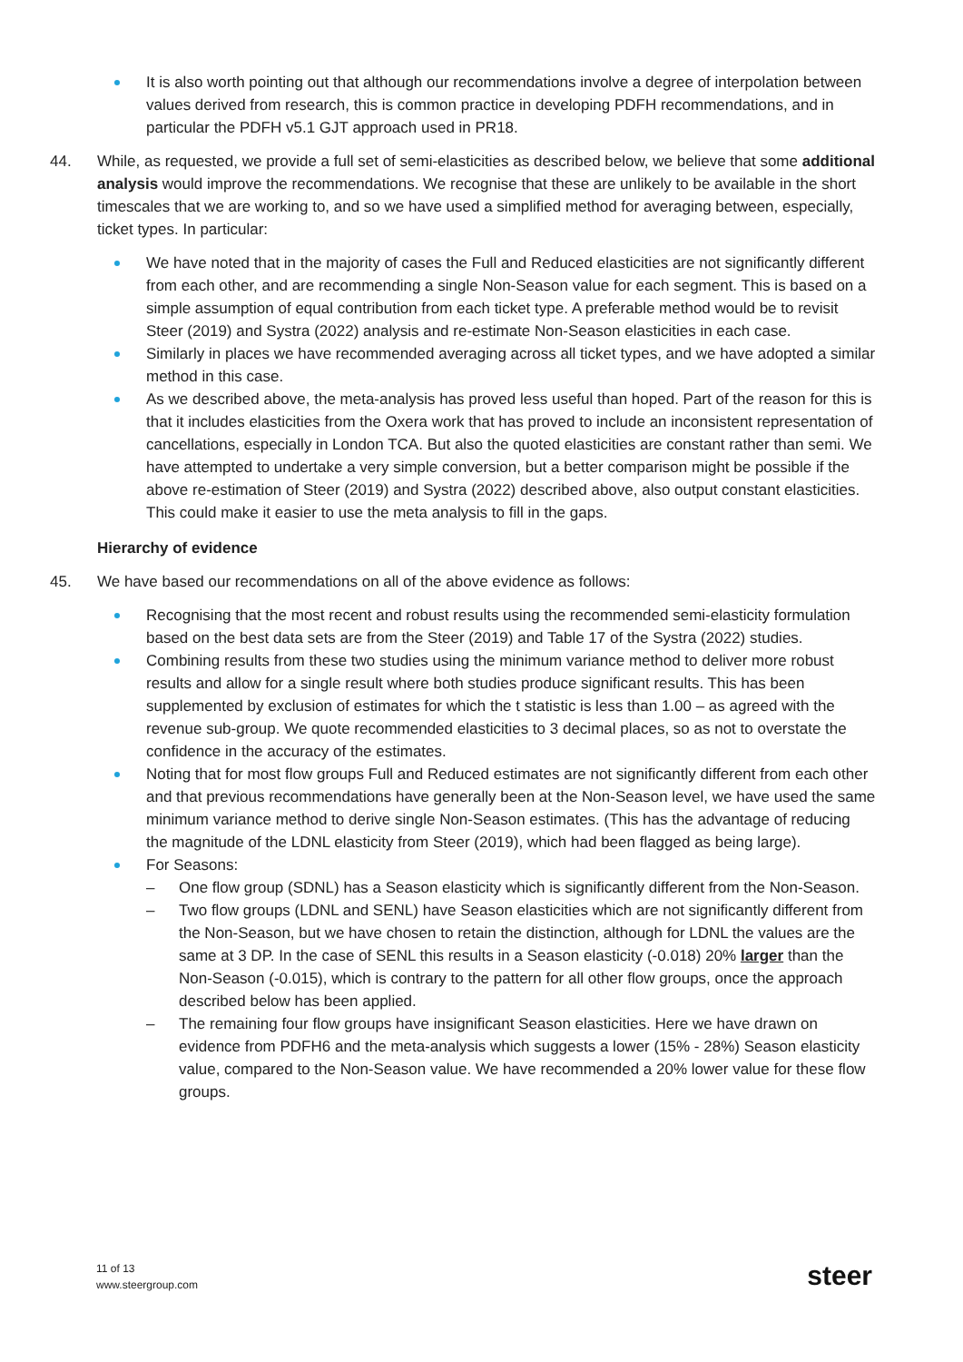It is also worth pointing out that although our recommendations involve a degree of interpolation between values derived from research, this is common practice in developing PDFH recommendations, and in particular the PDFH v5.1 GJT approach used in PR18.
44. While, as requested, we provide a full set of semi-elasticities as described below, we believe that some additional analysis would improve the recommendations. We recognise that these are unlikely to be available in the short timescales that we are working to, and so we have used a simplified method for averaging between, especially, ticket types. In particular:
We have noted that in the majority of cases the Full and Reduced elasticities are not significantly different from each other, and are recommending a single Non-Season value for each segment. This is based on a simple assumption of equal contribution from each ticket type. A preferable method would be to revisit Steer (2019) and Systra (2022) analysis and re-estimate Non-Season elasticities in each case.
Similarly in places we have recommended averaging across all ticket types, and we have adopted a similar method in this case.
As we described above, the meta-analysis has proved less useful than hoped. Part of the reason for this is that it includes elasticities from the Oxera work that has proved to include an inconsistent representation of cancellations, especially in London TCA. But also the quoted elasticities are constant rather than semi. We have attempted to undertake a very simple conversion, but a better comparison might be possible if the above re-estimation of Steer (2019) and Systra (2022) described above, also output constant elasticities. This could make it easier to use the meta analysis to fill in the gaps.
Hierarchy of evidence
45. We have based our recommendations on all of the above evidence as follows:
Recognising that the most recent and robust results using the recommended semi-elasticity formulation based on the best data sets are from the Steer (2019) and Table 17 of the Systra (2022) studies.
Combining results from these two studies using the minimum variance method to deliver more robust results and allow for a single result where both studies produce significant results. This has been supplemented by exclusion of estimates for which the t statistic is less than 1.00 – as agreed with the revenue sub-group. We quote recommended elasticities to 3 decimal places, so as not to overstate the confidence in the accuracy of the estimates.
Noting that for most flow groups Full and Reduced estimates are not significantly different from each other and that previous recommendations have generally been at the Non-Season level, we have used the same minimum variance method to derive single Non-Season estimates. (This has the advantage of reducing the magnitude of the LDNL elasticity from Steer (2019), which had been flagged as being large).
For Seasons:
– One flow group (SDNL) has a Season elasticity which is significantly different from the Non-Season.
– Two flow groups (LDNL and SENL) have Season elasticities which are not significantly different from the Non-Season, but we have chosen to retain the distinction, although for LDNL the values are the same at 3 DP. In the case of SENL this results in a Season elasticity (-0.018) 20% larger than the Non-Season (-0.015), which is contrary to the pattern for all other flow groups, once the approach described below has been applied.
– The remaining four flow groups have insignificant Season elasticities. Here we have drawn on evidence from PDFH6 and the meta-analysis which suggests a lower (15% - 28%) Season elasticity value, compared to the Non-Season value. We have recommended a 20% lower value for these flow groups.
11 of 13
www.steergroup.com
steer